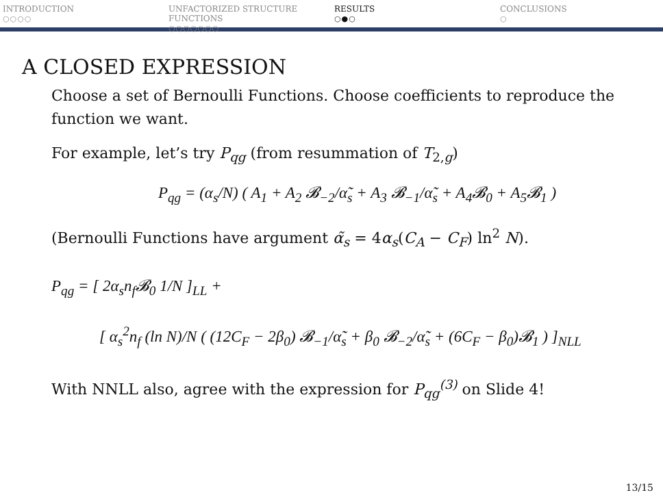INTRODUCTION
○○○○
UNFACTORIZED STRUCTURE FUNCTIONS
○○○○○○○
RESULTS
○●○
CONCLUSIONS
○
A CLOSED EXPRESSION
Choose a set of Bernoulli Functions. Choose coefficients to reproduce the function we want.
For example, let’s try P<sub>qg</sub> (from resummation of T<sub>2,g</sub>)
P<sub>qg</sub> = (α<sub>s</sub>/N) ( A<sub>1</sub> + A<sub>2</sub> 𝓑<sub>−2</sub>/α̃<sub>s</sub> + A<sub>3</sub> 𝓑<sub>−1</sub>/α̃<sub>s</sub> + A<sub>4</sub>𝓑<sub>0</sub> + A<sub>5</sub>𝓑<sub>1</sub> )
(Bernoulli Functions have argument α̃<sub>s</sub> = 4α<sub>s</sub>(C<sub>A</sub> − C<sub>F</sub>) ln<sup>2</sup> N).
P<sub>qg</sub> = [ 2α<sub>s</sub>n<sub>f</sub>𝓑<sub>0</sub> 1/N ]<sub>LL</sub> +
[ α<sub>s</sub><sup>2</sup>n<sub>f</sub> (ln N)/N ( (12C<sub>F</sub> − 2β<sub>0</sub>) 𝓑<sub>−1</sub>/α̃<sub>s</sub> + β<sub>0</sub> 𝓑<sub>−2</sub>/α̃<sub>s</sub> + (6C<sub>F</sub> − β<sub>0</sub>)𝓑<sub>1</sub> ) ]<sub>NLL</sub>
With NNLL also, agree with the expression for P<sub>qg</sub><sup>(3)</sup> on Slide 4!
13/15